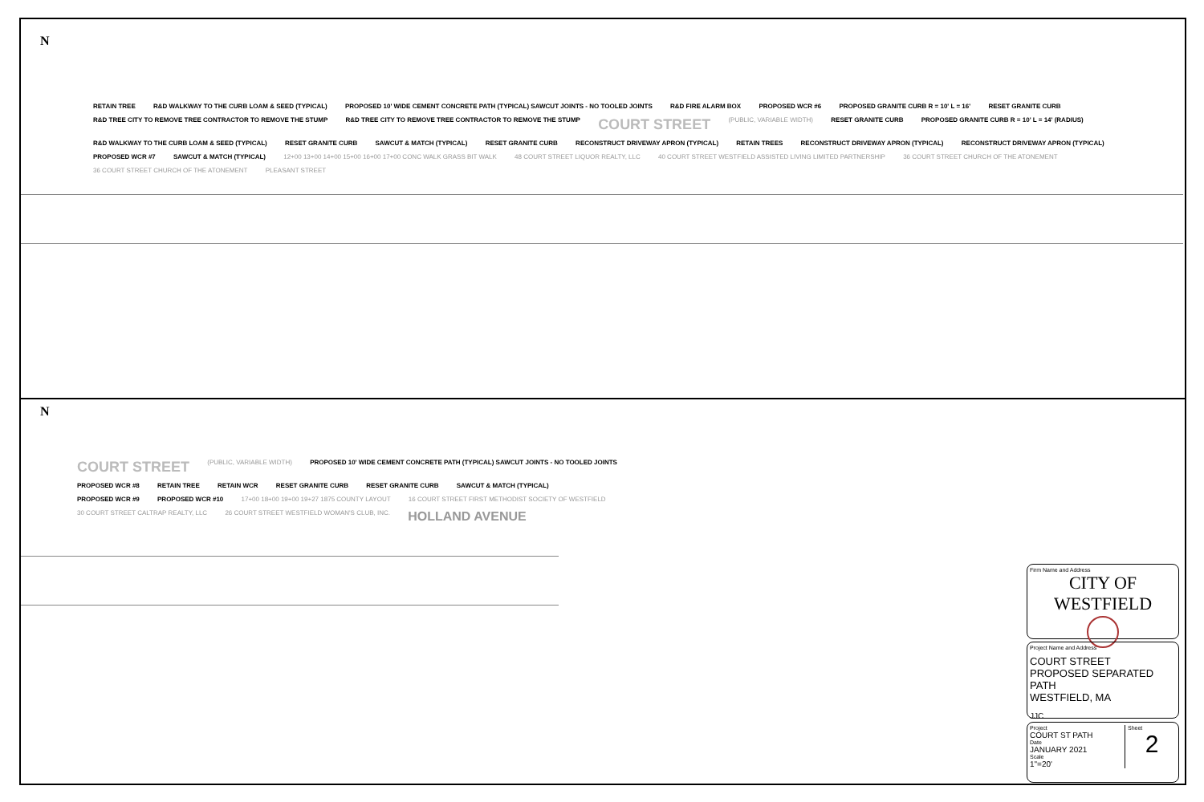N
RETAIN TREE R&D WALKWAY TO THE CURB LOAM & SEED (TYPICAL) PROPOSED 10' WIDE CEMENT CONCRETE PATH (TYPICAL) SAWCUT JOINTS - NO TOOLED JOINTS R&D FIRE ALARM BOX PROPOSED WCR #6 PROPOSED GRANITE CURB R = 10' L = 16' RESET GRANITE CURB R&D TREE CITY TO REMOVE TREE CONTRACTOR TO REMOVE THE STUMP R&D TREE CITY TO REMOVE TREE CONTRACTOR TO REMOVE THE STUMP COURT STREET (PUBLIC, VARIABLE WIDTH) RESET GRANITE CURB PROPOSED GRANITE CURB R = 10' L = 14' (RADIUS) R&D WALKWAY TO THE CURB LOAM & SEED (TYPICAL) RESET GRANITE CURB SAWCUT & MATCH (TYPICAL) RESET GRANITE CURB RECONSTRUCT DRIVEWAY APRON (TYPICAL) RETAIN TREES RECONSTRUCT DRIVEWAY APRON (TYPICAL) RECONSTRUCT DRIVEWAY APRON (TYPICAL) PROPOSED WCR #7 SAWCUT & MATCH (TYPICAL) 12+00 13+00 14+00 15+00 16+00 17+00 CONC WALK GRASS BIT WALK 48 COURT STREET LIQUOR REALTY, LLC 40 COURT STREET WESTFIELD ASSISTED LIVING LIMITED PARTNERSHIP 36 COURT STREET CHURCH OF THE ATONEMENT 36 COURT STREET CHURCH OF THE ATONEMENT PLEASANT STREET
N
COURT STREET (PUBLIC, VARIABLE WIDTH) PROPOSED 10' WIDE CEMENT CONCRETE PATH (TYPICAL) SAWCUT JOINTS - NO TOOLED JOINTS PROPOSED WCR #8 RETAIN TREE RETAIN WCR RESET GRANITE CURB RESET GRANITE CURB SAWCUT & MATCH (TYPICAL) PROPOSED WCR #9 PROPOSED WCR #10 17+00 18+00 19+00 19+27 1875 COUNTY LAYOUT 16 COURT STREET FIRST METHODIST SOCIETY OF WESTFIELD 30 COURT STREET CALTRAP REALTY, LLC 26 COURT STREET WESTFIELD WOMAN'S CLUB, INC. HOLLAND AVENUE
Firm Name and Address
CITY OF
WESTFIELD
Project Name and Address
COURT STREET
PROPOSED SEPARATED PATH
WESTFIELD, MA
JJC
Project
COURT ST PATH
Date
JANUARY 2021
Scale
1"=20'
Sheet
2